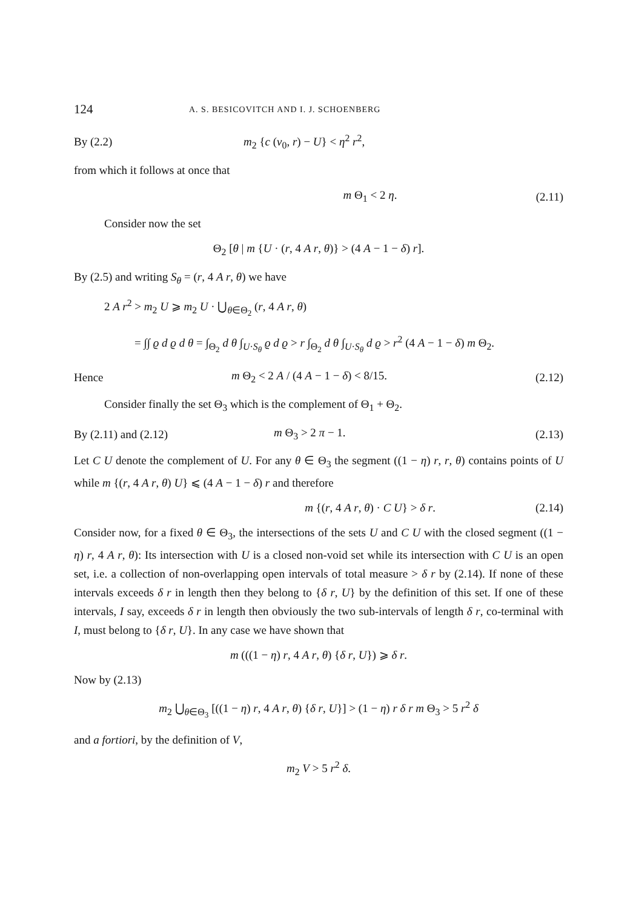124 A. S. BESICOVITCH AND I. J. SCHOENBERG
By (2.2) m<sub>2</sub> {c (v<sub>0</sub>, r) − U} < η<sup>2</sup> r<sup>2</sup>,
from which it follows at once that
m Θ<sub>1</sub> < 2 η. (2.11)
Consider now the set
Θ<sub>2</sub> [θ | m {U · (r, 4 A r, θ)} > (4 A − 1 − δ) r].
By (2.5) and writing S<sub>θ</sub> = (r, 4 A r, θ) we have
2 A r<sup>2</sup> > m<sub>2</sub> U ⩾ m<sub>2</sub> U · ⋃<sub>θ∈Θ<sub>2</sub></sub> (r, 4 A r, θ)
= ∫∫ ϱ d ϱ d θ = ∫<sub>Θ<sub>2</sub></sub> d θ ∫<sub>U·S<sub>θ</sub></sub> ϱ d ϱ > r ∫<sub>Θ<sub>2</sub></sub> d θ ∫<sub>U·S<sub>θ</sub></sub> d ϱ > r<sup>2</sup> (4 A − 1 − δ) m Θ<sub>2</sub>.
Hence m Θ<sub>2</sub> < 2 A / (4 A − 1 − δ) < 8/15. (2.12)
Consider finally the set Θ<sub>3</sub> which is the complement of Θ<sub>1</sub> + Θ<sub>2</sub>.
By (2.11) and (2.12) m Θ<sub>3</sub> > 2 π − 1. (2.13)
Let C U denote the complement of U. For any θ ∈ Θ<sub>3</sub> the segment ((1 − η) r, r, θ) contains points of U while m {(r, 4 A r, θ) U} ⩽ (4 A − 1 − δ) r and therefore
m {(r, 4 A r, θ) · C U} > δ r. (2.14)
Consider now, for a fixed θ ∈ Θ<sub>3</sub>, the intersections of the sets U and C U with the closed segment ((1 − η) r, 4 A r, θ): Its intersection with U is a closed non-void set while its intersection with C U is an open set, i.e. a collection of non-overlapping open intervals of total measure > δ r by (2.14). If none of these intervals exceeds δ r in length then they belong to {δ r, U} by the definition of this set. If one of these intervals, I say, exceeds δ r in length then obviously the two sub-intervals of length δ r, co-terminal with I, must belong to {δ r, U}. In any case we have shown that
m (((1 − η) r, 4 A r, θ) {δ r, U}) ⩾ δ r.
Now by (2.13)
m<sub>2</sub> ⋃<sub>θ∈Θ<sub>3</sub></sub> [((1 − η) r, 4 A r, θ) {δ r, U}] > (1 − η) r δ r m Θ<sub>3</sub> > 5 r<sup>2</sup> δ
and a fortiori, by the definition of V,
m<sub>2</sub> V > 5 r<sup>2</sup> δ.